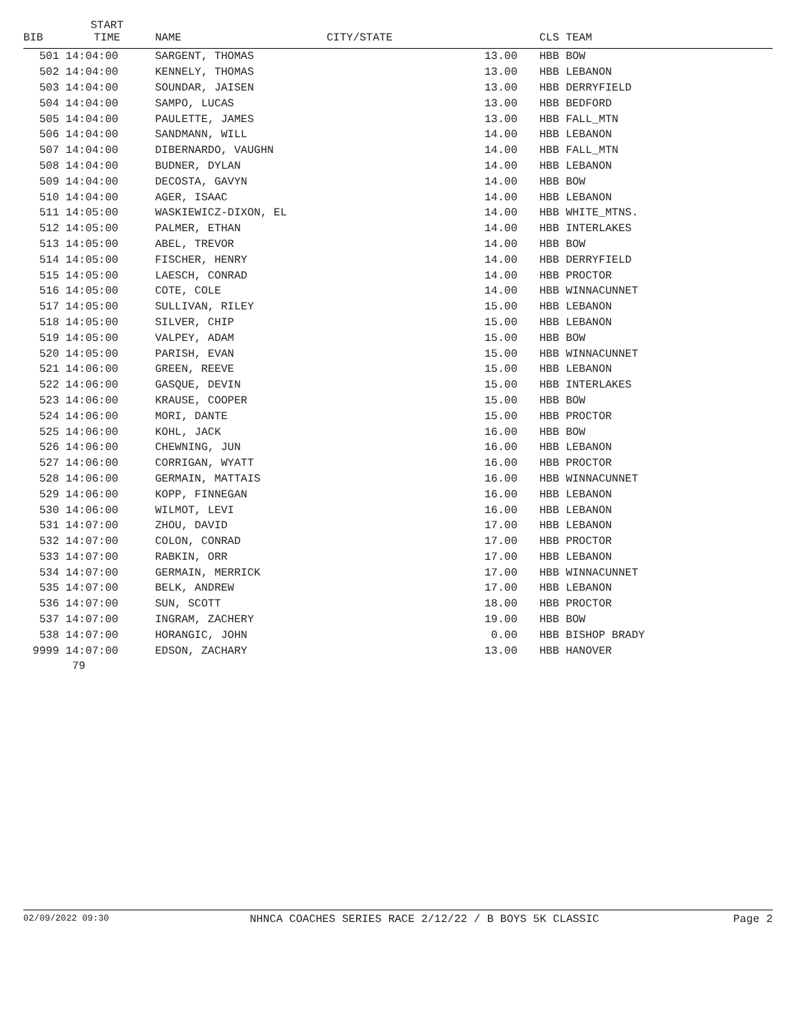| BIB | START TIME | NAME | CITY/STATE | | CLS TEAM |
| --- | --- | --- | --- | --- | --- |
| 501 | 14:04:00 | SARGENT, THOMAS | | 13.00 | HBB BOW |
| 502 | 14:04:00 | KENNELY, THOMAS | | 13.00 | HBB LEBANON |
| 503 | 14:04:00 | SOUNDAR, JAISEN | | 13.00 | HBB DERRYFIELD |
| 504 | 14:04:00 | SAMPO, LUCAS | | 13.00 | HBB BEDFORD |
| 505 | 14:04:00 | PAULETTE, JAMES | | 13.00 | HBB FALL_MTN |
| 506 | 14:04:00 | SANDMANN, WILL | | 14.00 | HBB LEBANON |
| 507 | 14:04:00 | DIBERNARDO, VAUGHN | | 14.00 | HBB FALL_MTN |
| 508 | 14:04:00 | BUDNER, DYLAN | | 14.00 | HBB LEBANON |
| 509 | 14:04:00 | DECOSTA, GAVYN | | 14.00 | HBB BOW |
| 510 | 14:04:00 | AGER, ISAAC | | 14.00 | HBB LEBANON |
| 511 | 14:05:00 | WASKIEWICZ-DIXON, EL | | 14.00 | HBB WHITE_MTNS. |
| 512 | 14:05:00 | PALMER, ETHAN | | 14.00 | HBB INTERLAKES |
| 513 | 14:05:00 | ABEL, TREVOR | | 14.00 | HBB BOW |
| 514 | 14:05:00 | FISCHER, HENRY | | 14.00 | HBB DERRYFIELD |
| 515 | 14:05:00 | LAESCH, CONRAD | | 14.00 | HBB PROCTOR |
| 516 | 14:05:00 | COTE, COLE | | 14.00 | HBB WINNACUNNET |
| 517 | 14:05:00 | SULLIVAN, RILEY | | 15.00 | HBB LEBANON |
| 518 | 14:05:00 | SILVER, CHIP | | 15.00 | HBB LEBANON |
| 519 | 14:05:00 | VALPEY, ADAM | | 15.00 | HBB BOW |
| 520 | 14:05:00 | PARISH, EVAN | | 15.00 | HBB WINNACUNNET |
| 521 | 14:06:00 | GREEN, REEVE | | 15.00 | HBB LEBANON |
| 522 | 14:06:00 | GASQUE, DEVIN | | 15.00 | HBB INTERLAKES |
| 523 | 14:06:00 | KRAUSE, COOPER | | 15.00 | HBB BOW |
| 524 | 14:06:00 | MORI, DANTE | | 15.00 | HBB PROCTOR |
| 525 | 14:06:00 | KOHL, JACK | | 16.00 | HBB BOW |
| 526 | 14:06:00 | CHEWNING, JUN | | 16.00 | HBB LEBANON |
| 527 | 14:06:00 | CORRIGAN, WYATT | | 16.00 | HBB PROCTOR |
| 528 | 14:06:00 | GERMAIN, MATTAIS | | 16.00 | HBB WINNACUNNET |
| 529 | 14:06:00 | KOPP, FINNEGAN | | 16.00 | HBB LEBANON |
| 530 | 14:06:00 | WILMOT, LEVI | | 16.00 | HBB LEBANON |
| 531 | 14:07:00 | ZHOU, DAVID | | 17.00 | HBB LEBANON |
| 532 | 14:07:00 | COLON, CONRAD | | 17.00 | HBB PROCTOR |
| 533 | 14:07:00 | RABKIN, ORR | | 17.00 | HBB LEBANON |
| 534 | 14:07:00 | GERMAIN, MERRICK | | 17.00 | HBB WINNACUNNET |
| 535 | 14:07:00 | BELK, ANDREW | | 17.00 | HBB LEBANON |
| 536 | 14:07:00 | SUN, SCOTT | | 18.00 | HBB PROCTOR |
| 537 | 14:07:00 | INGRAM, ZACHERY | | 19.00 | HBB BOW |
| 538 | 14:07:00 | HORANGIC, JOHN | | 0.00 | HBB BISHOP BRADY |
| 9999 | 14:07:00 | EDSON, ZACHARY | | 13.00 | HBB HANOVER |
| | 79 | | | | |
02/09/2022 09:30 NHNCA COACHES SERIES RACE 2/12/22 / B BOYS 5K CLASSIC Page 2